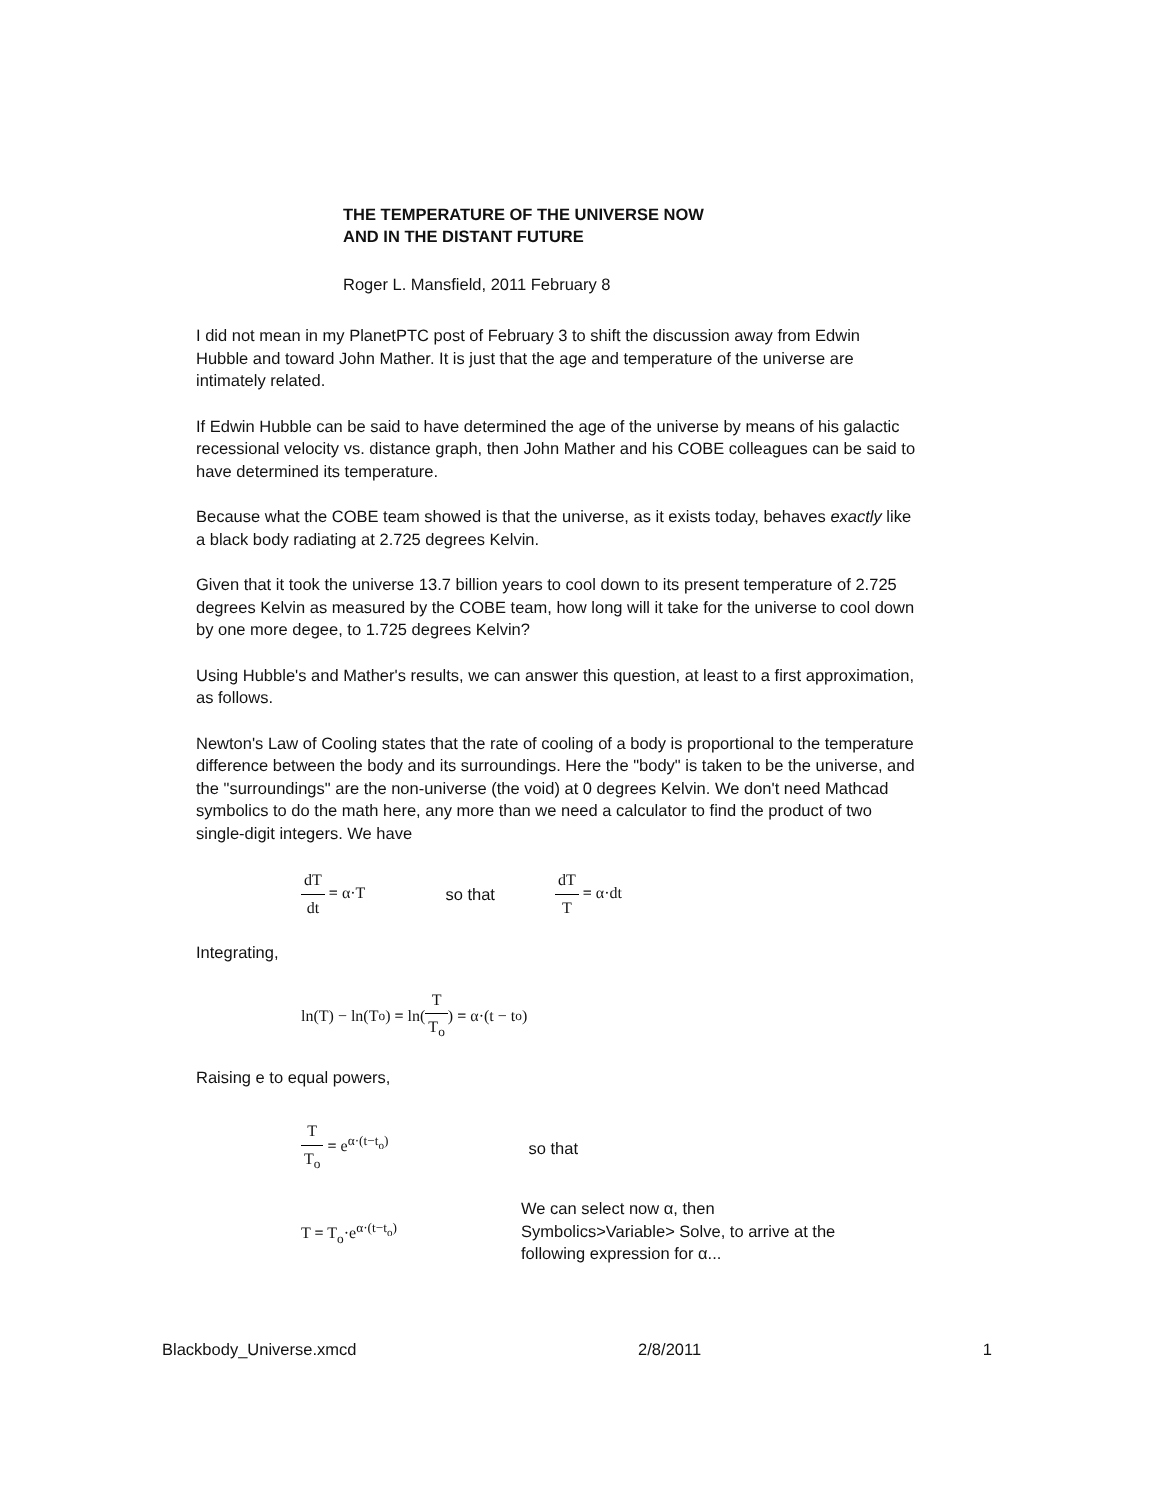THE TEMPERATURE OF THE UNIVERSE NOW
AND IN THE DISTANT FUTURE
Roger L. Mansfield, 2011 February 8
I did not mean in my PlanetPTC post of February 3 to shift the discussion away from Edwin Hubble and toward John Mather. It is just that the age and temperature of the universe are intimately related.
If Edwin Hubble can be said to have determined the age of the universe by means of his galactic recessional velocity vs. distance graph, then John Mather and his COBE colleagues can be said to have determined its temperature.
Because what the COBE team showed is that the universe, as it exists today, behaves exactly like a black body radiating at 2.725 degrees Kelvin.
Given that it took the universe 13.7 billion years to cool down to its present temperature of 2.725 degrees Kelvin as measured by the COBE team, how long will it take for the universe to cool down by one more degee, to 1.725 degrees Kelvin?
Using Hubble's and Mather's results, we can answer this question, at least to a first approximation, as follows.
Newton's Law of Cooling states that the rate of cooling of a body is proportional to the temperature difference between the body and its surroundings. Here the "body" is taken to be the universe, and the "surroundings" are the non-universe (the void) at 0 degrees Kelvin. We don't need Mathcad symbolics to do the math here, any more than we need a calculator to find the product of two single-digit integers. We have
dT dt = α·T so that dT T = α·dt
Integrating,
ln(T) − ln(T<sub>o</sub>) = ln( T T<sub>o</sub> ) = α·(t − t<sub>o</sub>)
Raising e to equal powers,
T T<sub>o</sub> = e<sup>α·(t−t<sub>o</sub>)</sup> so that
T = T<sub>o</sub>·e<sup>α·(t−t<sub>o</sub>)</sup> We can select now α, then
Symbolics>Variable> Solve, to arrive at the
following expression for α...
Blackbody_Universe.xmcd 2/8/2011 1